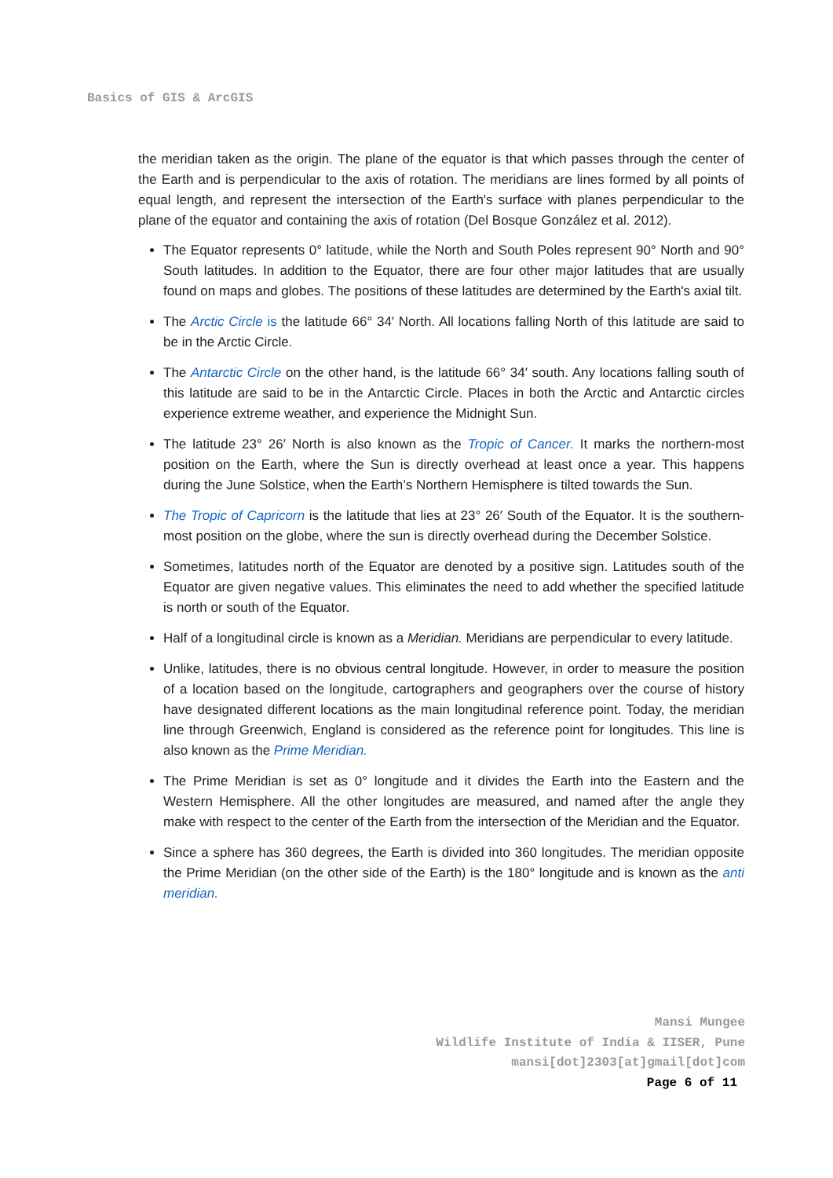Basics of GIS & ArcGIS
the meridian taken as the origin. The plane of the equator is that which passes through the center of the Earth and is perpendicular to the axis of rotation. The meridians are lines formed by all points of equal length, and represent the intersection of the Earth's surface with planes perpendicular to the plane of the equator and containing the axis of rotation (Del Bosque González et al. 2012).
The Equator represents 0° latitude, while the North and South Poles represent 90° North and 90° South latitudes. In addition to the Equator, there are four other major latitudes that are usually found on maps and globes. The positions of these latitudes are determined by the Earth's axial tilt.
The Arctic Circle is the latitude 66° 34′ North. All locations falling North of this latitude are said to be in the Arctic Circle.
The Antarctic Circle on the other hand, is the latitude 66° 34′ south. Any locations falling south of this latitude are said to be in the Antarctic Circle. Places in both the Arctic and Antarctic circles experience extreme weather, and experience the Midnight Sun.
The latitude 23° 26′ North is also known as the Tropic of Cancer. It marks the northern-most position on the Earth, where the Sun is directly overhead at least once a year. This happens during the June Solstice, when the Earth’s Northern Hemisphere is tilted towards the Sun.
The Tropic of Capricorn is the latitude that lies at 23° 26′ South of the Equator. It is the southern-most position on the globe, where the sun is directly overhead during the December Solstice.
Sometimes, latitudes north of the Equator are denoted by a positive sign. Latitudes south of the Equator are given negative values. This eliminates the need to add whether the specified latitude is north or south of the Equator.
Half of a longitudinal circle is known as a Meridian. Meridians are perpendicular to every latitude.
Unlike, latitudes, there is no obvious central longitude. However, in order to measure the position of a location based on the longitude, cartographers and geographers over the course of history have designated different locations as the main longitudinal reference point. Today, the meridian line through Greenwich, England is considered as the reference point for longitudes. This line is also known as the Prime Meridian.
The Prime Meridian is set as 0° longitude and it divides the Earth into the Eastern and the Western Hemisphere. All the other longitudes are measured, and named after the angle they make with respect to the center of the Earth from the intersection of the Meridian and the Equator.
Since a sphere has 360 degrees, the Earth is divided into 360 longitudes. The meridian opposite the Prime Meridian (on the other side of the Earth) is the 180° longitude and is known as the anti meridian.
Mansi Mungee
Wildlife Institute of India & IISER, Pune
mansi[dot]2303[at]gmail[dot]com
Page 6 of 11